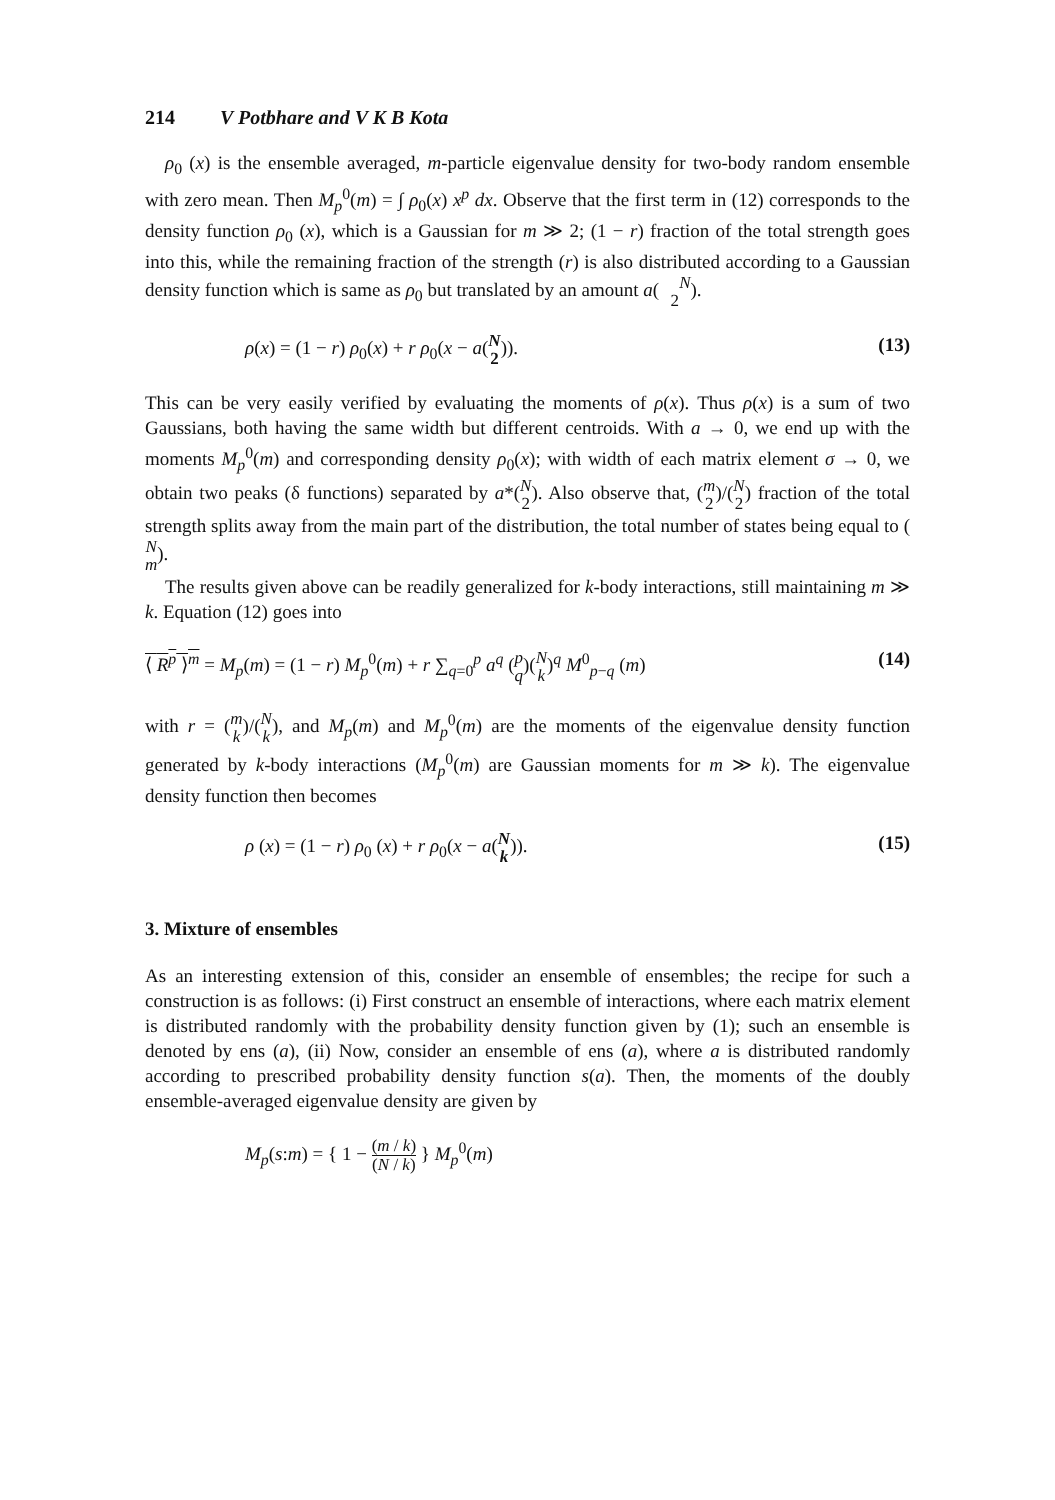214 V Potbhare and V K B Kota
ρ<sub>0</sub> (x) is the ensemble averaged, m-particle eigenvalue density for two-body random ensemble with zero mean. Then M<sub>p</sub><sup>0</sup>(m) = ∫ ρ<sub>0</sub>(x) x<sup>p</sup> dx. Observe that the first term in (12) corresponds to the density function ρ<sub>0</sub> (x), which is a Gaussian for m ≫ 2; (1 − r) fraction of the total strength goes into this, while the remaining fraction of the strength (r) is also distributed according to a Gaussian density function which is same as ρ<sub>0</sub> but translated by an amount a(N
2).
ρ(x) = (1 − r) ρ<sub>0</sub>(x) + r ρ<sub>0</sub>(x − a(N
2)). (13)
This can be very easily verified by evaluating the moments of ρ(x). Thus ρ(x) is a sum of two Gaussians, both having the same width but different centroids. With a → 0, we end up with the moments M<sub>p</sub><sup>0</sup>(m) and corresponding density ρ<sub>0</sub>(x); with width of each matrix element σ → 0, we obtain two peaks (δ functions) separated by a*(N
2). Also observe that, (m
2)/(N
2) fraction of the total strength splits away from the main part of the distribution, the total number of states being equal to (N
m).
The results given above can be readily generalized for k-body interactions, still maintaining m ≫ k. Equation (12) goes into
⟨ R<sup>p</sup> ⟩<sup>m</sup> = M<sub>p</sub>(m) = (1 − r) M<sub>p</sub><sup>0</sup>(m) + r ∑<sub>q=0</sub><sup>p</sup> a<sup>q</sup> (p
q)(N
k)<sup>q</sup> M<sup>0</sup><sub>p−q</sub> (m) (14)
with r = (m
k)/(N
k), and M<sub>p</sub>(m) and M<sub>p</sub><sup>0</sup>(m) are the moments of the eigenvalue density function generated by k-body interactions (M<sub>p</sub><sup>0</sup>(m) are Gaussian moments for m ≫ k). The eigenvalue density function then becomes
ρ (x) = (1 − r) ρ<sub>0</sub> (x) + r ρ<sub>0</sub>(x − a(N
k)). (15)
3. Mixture of ensembles
As an interesting extension of this, consider an ensemble of ensembles; the recipe for such a construction is as follows: (i) First construct an ensemble of interactions, where each matrix element is distributed randomly with the probability density function given by (1); such an ensemble is denoted by ens (a), (ii) Now, consider an ensemble of ens (a), where a is distributed randomly according to prescribed probability density function s(a). Then, the moments of the doubly ensemble-averaged eigenvalue density are given by
M<sub>p</sub>(s:m) = { 1 − (m / k) (N / k) } M<sub>p</sub><sup>0</sup>(m)